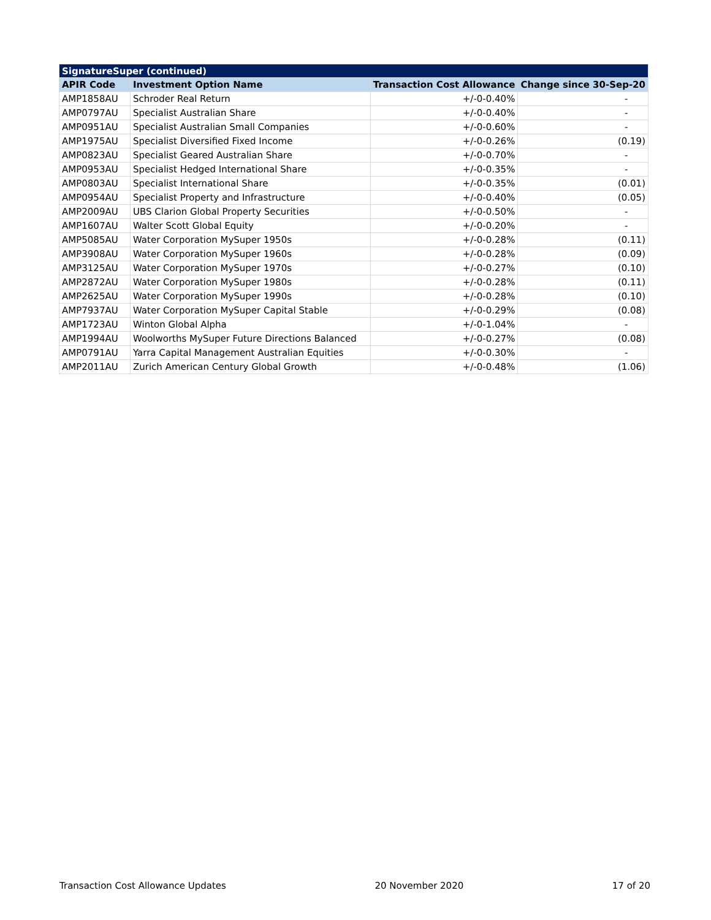| SignatureSuper (continued) | | | |
| --- | --- | --- | --- |
| APIR Code | Investment Option Name | Transaction Cost Allowance | Change since 30-Sep-20 |
| AMP1858AU | Schroder Real Return | +/-0-0.40% | - |
| AMP0797AU | Specialist Australian Share | +/-0-0.40% | - |
| AMP0951AU | Specialist Australian Small Companies | +/-0-0.60% | - |
| AMP1975AU | Specialist Diversified Fixed Income | +/-0-0.26% | (0.19) |
| AMP0823AU | Specialist Geared Australian Share | +/-0-0.70% | - |
| AMP0953AU | Specialist Hedged International Share | +/-0-0.35% | - |
| AMP0803AU | Specialist International Share | +/-0-0.35% | (0.01) |
| AMP0954AU | Specialist Property and Infrastructure | +/-0-0.40% | (0.05) |
| AMP2009AU | UBS Clarion Global Property Securities | +/-0-0.50% | - |
| AMP1607AU | Walter Scott Global Equity | +/-0-0.20% | - |
| AMP5085AU | Water Corporation MySuper 1950s | +/-0-0.28% | (0.11) |
| AMP3908AU | Water Corporation MySuper 1960s | +/-0-0.28% | (0.09) |
| AMP3125AU | Water Corporation MySuper 1970s | +/-0-0.27% | (0.10) |
| AMP2872AU | Water Corporation MySuper 1980s | +/-0-0.28% | (0.11) |
| AMP2625AU | Water Corporation MySuper 1990s | +/-0-0.28% | (0.10) |
| AMP7937AU | Water Corporation MySuper Capital Stable | +/-0-0.29% | (0.08) |
| AMP1723AU | Winton Global Alpha | +/-0-1.04% | - |
| AMP1994AU | Woolworths MySuper Future Directions Balanced | +/-0-0.27% | (0.08) |
| AMP0791AU | Yarra Capital Management Australian Equities | +/-0-0.30% | - |
| AMP2011AU | Zurich American Century Global Growth | +/-0-0.48% | (1.06) |
Transaction Cost Allowance Updates 20 November 2020 17 of 20